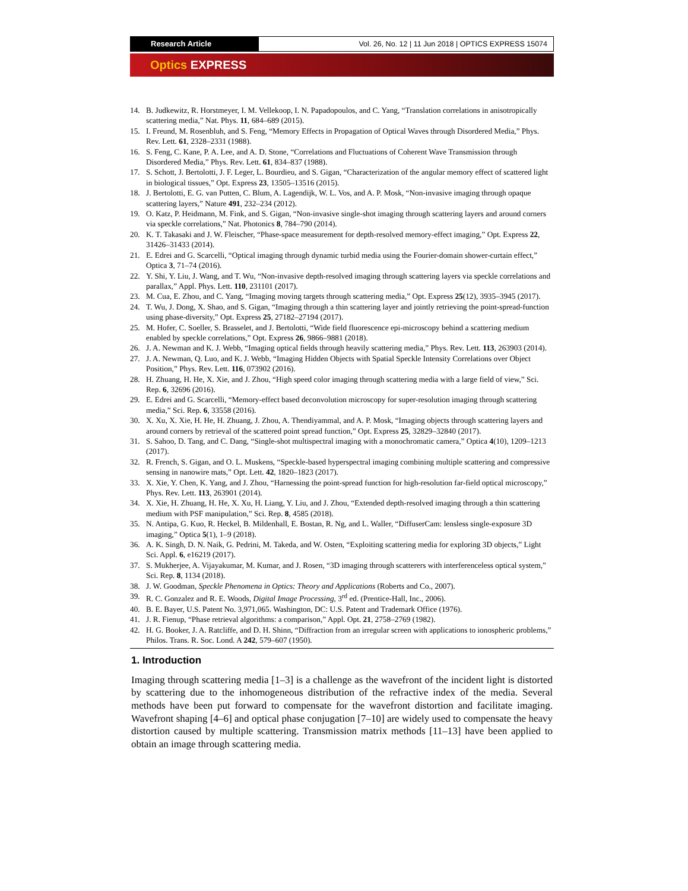Research Article Vol. 26, No. 12 | 11 Jun 2018 | OPTICS EXPRESS 15074
Optics EXPRESS
14. B. Judkewitz, R. Horstmeyer, I. M. Vellekoop, I. N. Papadopoulos, and C. Yang, “Translation correlations in anisotropically scattering media,” Nat. Phys. 11, 684–689 (2015).
15. I. Freund, M. Rosenbluh, and S. Feng, “Memory Effects in Propagation of Optical Waves through Disordered Media,” Phys. Rev. Lett. 61, 2328–2331 (1988).
16. S. Feng, C. Kane, P. A. Lee, and A. D. Stone, “Correlations and Fluctuations of Coherent Wave Transmission through Disordered Media,” Phys. Rev. Lett. 61, 834–837 (1988).
17. S. Schott, J. Bertolotti, J. F. Leger, L. Bourdieu, and S. Gigan, “Characterization of the angular memory effect of scattered light in biological tissues,” Opt. Express 23, 13505–13516 (2015).
18. J. Bertolotti, E. G. van Putten, C. Blum, A. Lagendijk, W. L. Vos, and A. P. Mosk, “Non-invasive imaging through opaque scattering layers,” Nature 491, 232–234 (2012).
19. O. Katz, P. Heidmann, M. Fink, and S. Gigan, “Non-invasive single-shot imaging through scattering layers and around corners via speckle correlations,” Nat. Photonics 8, 784–790 (2014).
20. K. T. Takasaki and J. W. Fleischer, “Phase-space measurement for depth-resolved memory-effect imaging,” Opt. Express 22, 31426–31433 (2014).
21. E. Edrei and G. Scarcelli, “Optical imaging through dynamic turbid media using the Fourier-domain shower-curtain effect,” Optica 3, 71–74 (2016).
22. Y. Shi, Y. Liu, J. Wang, and T. Wu, “Non-invasive depth-resolved imaging through scattering layers via speckle correlations and parallax,” Appl. Phys. Lett. 110, 231101 (2017).
23. M. Cua, E. Zhou, and C. Yang, “Imaging moving targets through scattering media,” Opt. Express 25(12), 3935–3945 (2017).
24. T. Wu, J. Dong, X. Shao, and S. Gigan, “Imaging through a thin scattering layer and jointly retrieving the point-spread-function using phase-diversity,” Opt. Express 25, 27182–27194 (2017).
25. M. Hofer, C. Soeller, S. Brasselet, and J. Bertolotti, “Wide field fluorescence epi-microscopy behind a scattering medium enabled by speckle correlations,” Opt. Express 26, 9866–9881 (2018).
26. J. A. Newman and K. J. Webb, “Imaging optical fields through heavily scattering media,” Phys. Rev. Lett. 113, 263903 (2014).
27. J. A. Newman, Q. Luo, and K. J. Webb, “Imaging Hidden Objects with Spatial Speckle Intensity Correlations over Object Position,” Phys. Rev. Lett. 116, 073902 (2016).
28. H. Zhuang, H. He, X. Xie, and J. Zhou, “High speed color imaging through scattering media with a large field of view,” Sci. Rep. 6, 32696 (2016).
29. E. Edrei and G. Scarcelli, “Memory-effect based deconvolution microscopy for super-resolution imaging through scattering media,” Sci. Rep. 6, 33558 (2016).
30. X. Xu, X. Xie, H. He, H. Zhuang, J. Zhou, A. Thendiyammal, and A. P. Mosk, “Imaging objects through scattering layers and around corners by retrieval of the scattered point spread function,” Opt. Express 25, 32829–32840 (2017).
31. S. Sahoo, D. Tang, and C. Dang, “Single-shot multispectral imaging with a monochromatic camera,” Optica 4(10), 1209–1213 (2017).
32. R. French, S. Gigan, and O. L. Muskens, “Speckle-based hyperspectral imaging combining multiple scattering and compressive sensing in nanowire mats,” Opt. Lett. 42, 1820–1823 (2017).
33. X. Xie, Y. Chen, K. Yang, and J. Zhou, “Harnessing the point-spread function for high-resolution far-field optical microscopy,” Phys. Rev. Lett. 113, 263901 (2014).
34. X. Xie, H. Zhuang, H. He, X. Xu, H. Liang, Y. Liu, and J. Zhou, “Extended depth-resolved imaging through a thin scattering medium with PSF manipulation,” Sci. Rep. 8, 4585 (2018).
35. N. Antipa, G. Kuo, R. Heckel, B. Mildenhall, E. Bostan, R. Ng, and L. Waller, “DiffuserCam: lensless single-exposure 3D imaging,” Optica 5(1), 1–9 (2018).
36. A. K. Singh, D. N. Naik, G. Pedrini, M. Takeda, and W. Osten, “Exploiting scattering media for exploring 3D objects,” Light Sci. Appl. 6, e16219 (2017).
37. S. Mukherjee, A. Vijayakumar, M. Kumar, and J. Rosen, “3D imaging through scatterers with interferenceless optical system,” Sci. Rep. 8, 1134 (2018).
38. J. W. Goodman, Speckle Phenomena in Optics: Theory and Applications (Roberts and Co., 2007).
39. R. C. Gonzalez and R. E. Woods, Digital Image Processing, 3<sup>rd</sup> ed. (Prentice-Hall, Inc., 2006).
40. B. E. Bayer, U.S. Patent No. 3,971,065. Washington, DC: U.S. Patent and Trademark Office (1976).
41. J. R. Fienup, “Phase retrieval algorithms: a comparison,” Appl. Opt. 21, 2758–2769 (1982).
42. H. G. Booker, J. A. Ratcliffe, and D. H. Shinn, “Diffraction from an irregular screen with applications to ionospheric problems,” Philos. Trans. R. Soc. Lond. A 242, 579–607 (1950).
1. Introduction
Imaging through scattering media [1–3] is a challenge as the wavefront of the incident light is distorted by scattering due to the inhomogeneous distribution of the refractive index of the media. Several methods have been put forward to compensate for the wavefront distortion and facilitate imaging. Wavefront shaping [4–6] and optical phase conjugation [7–10] are widely used to compensate the heavy distortion caused by multiple scattering. Transmission matrix methods [11–13] have been applied to obtain an image through scattering media.